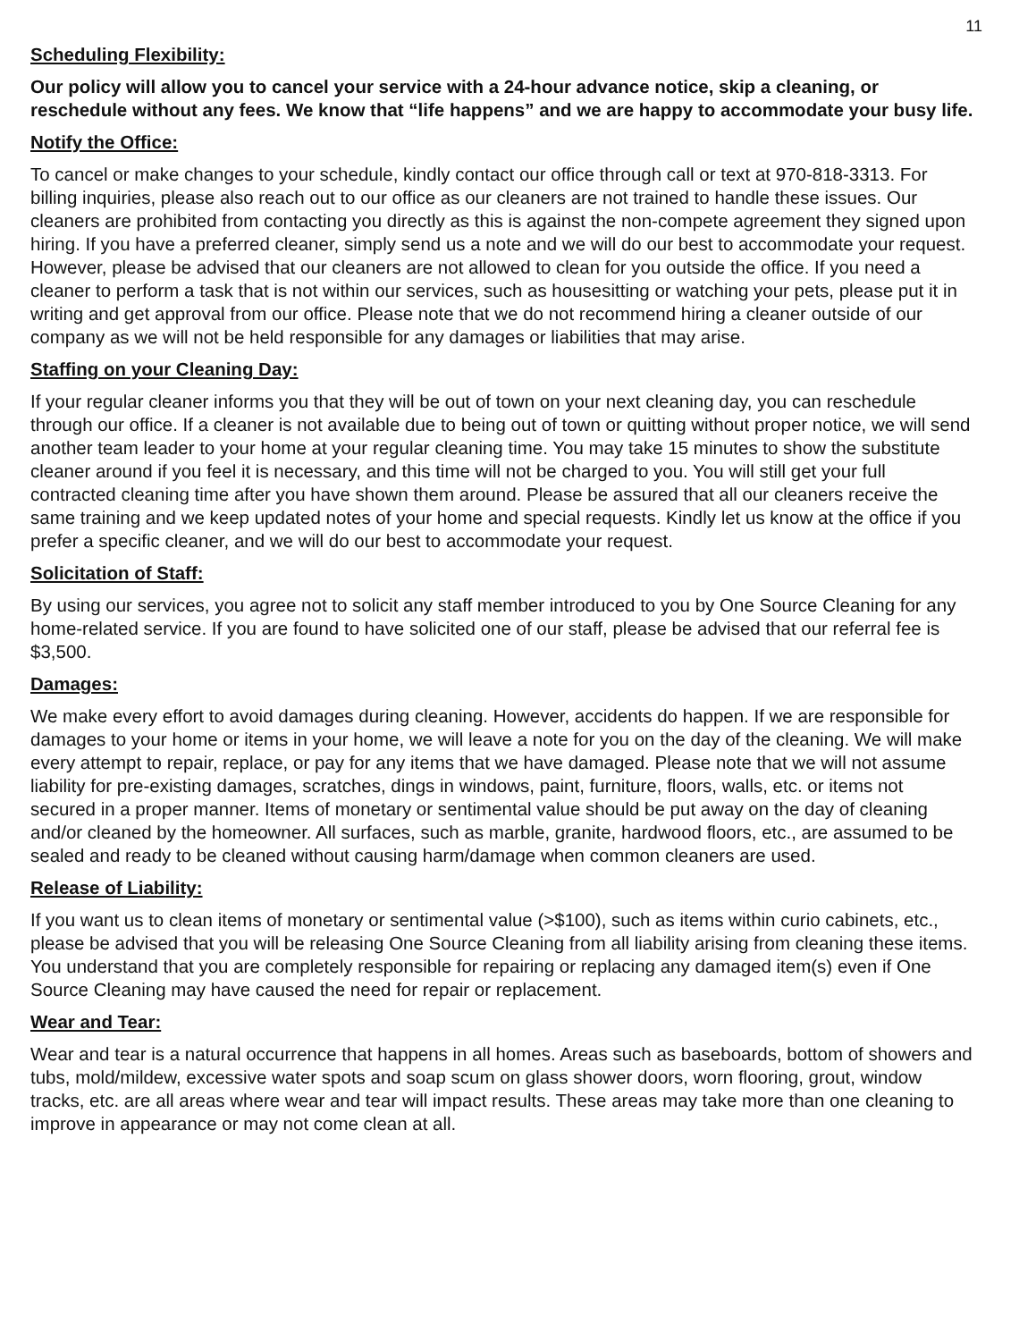11
Scheduling Flexibility:
Our policy will allow you to cancel your service with a 24-hour advance notice, skip a cleaning, or reschedule without any fees. We know that “life happens” and we are happy to accommodate your busy life.
Notify the Office:
To cancel or make changes to your schedule, kindly contact our office through call or text at 970-818-3313. For billing inquiries, please also reach out to our office as our cleaners are not trained to handle these issues. Our cleaners are prohibited from contacting you directly as this is against the non-compete agreement they signed upon hiring. If you have a preferred cleaner, simply send us a note and we will do our best to accommodate your request. However, please be advised that our cleaners are not allowed to clean for you outside the office. If you need a cleaner to perform a task that is not within our services, such as housesitting or watching your pets, please put it in writing and get approval from our office. Please note that we do not recommend hiring a cleaner outside of our company as we will not be held responsible for any damages or liabilities that may arise.
Staffing on your Cleaning Day:
If your regular cleaner informs you that they will be out of town on your next cleaning day, you can reschedule through our office. If a cleaner is not available due to being out of town or quitting without proper notice, we will send another team leader to your home at your regular cleaning time. You may take 15 minutes to show the substitute cleaner around if you feel it is necessary, and this time will not be charged to you. You will still get your full contracted cleaning time after you have shown them around. Please be assured that all our cleaners receive the same training and we keep updated notes of your home and special requests. Kindly let us know at the office if you prefer a specific cleaner, and we will do our best to accommodate your request.
Solicitation of Staff:
By using our services, you agree not to solicit any staff member introduced to you by One Source Cleaning for any home-related service. If you are found to have solicited one of our staff, please be advised that our referral fee is $3,500.
Damages:
We make every effort to avoid damages during cleaning. However, accidents do happen. If we are responsible for damages to your home or items in your home, we will leave a note for you on the day of the cleaning. We will make every attempt to repair, replace, or pay for any items that we have damaged. Please note that we will not assume liability for pre-existing damages, scratches, dings in windows, paint, furniture, floors, walls, etc. or items not secured in a proper manner. Items of monetary or sentimental value should be put away on the day of cleaning and/or cleaned by the homeowner. All surfaces, such as marble, granite, hardwood floors, etc., are assumed to be sealed and ready to be cleaned without causing harm/damage when common cleaners are used.
Release of Liability:
If you want us to clean items of monetary or sentimental value (>$100), such as items within curio cabinets, etc., please be advised that you will be releasing One Source Cleaning from all liability arising from cleaning these items. You understand that you are completely responsible for repairing or replacing any damaged item(s) even if One Source Cleaning may have caused the need for repair or replacement.
Wear and Tear:
Wear and tear is a natural occurrence that happens in all homes. Areas such as baseboards, bottom of showers and tubs, mold/mildew, excessive water spots and soap scum on glass shower doors, worn flooring, grout, window tracks, etc. are all areas where wear and tear will impact results. These areas may take more than one cleaning to improve in appearance or may not come clean at all.